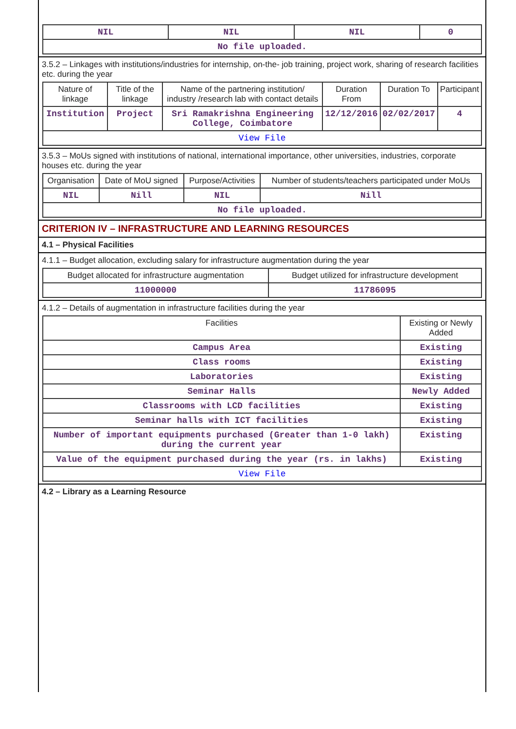| NIL | NIL | NIL | 0 |
| No file uploaded. | | | |
3.5.2 – Linkages with institutions/industries for internship, on-the- job training, project work, sharing of research facilities etc. during the year
| Nature of linkage | Title of the linkage | Name of the partnering institution/ industry /research lab with contact details | Duration From | Duration To | Participant |
| --- | --- | --- | --- | --- | --- |
| Institution | Project | Sri Ramakrishna Engineering College, Coimbatore | 12/12/2016 | 02/02/2017 | 4 |
| View File | | | | | |
3.5.3 – MoUs signed with institutions of national, international importance, other universities, industries, corporate houses etc. during the year
| Organisation | Date of MoU signed | Purpose/Activities | Number of students/teachers participated under MoUs |
| --- | --- | --- | --- |
| NIL | Nill | NIL | Nill |
| No file uploaded. | | | |
CRITERION IV – INFRASTRUCTURE AND LEARNING RESOURCES
4.1 – Physical Facilities
4.1.1 – Budget allocation, excluding salary for infrastructure augmentation during the year
| Budget allocated for infrastructure augmentation | Budget utilized for infrastructure development |
| --- | --- |
| 11000000 | 11786095 |
4.1.2 – Details of augmentation in infrastructure facilities during the year
| Facilities | Existing or Newly Added |
| --- | --- |
| Campus Area | Existing |
| Class rooms | Existing |
| Laboratories | Existing |
| Seminar Halls | Newly Added |
| Classrooms with LCD facilities | Existing |
| Seminar halls with ICT facilities | Existing |
| Number of important equipments purchased (Greater than 1-0 lakh) during the current year | Existing |
| Value of the equipment purchased during the year (rs. in lakhs) | Existing |
| View File | |
4.2 – Library as a Learning Resource